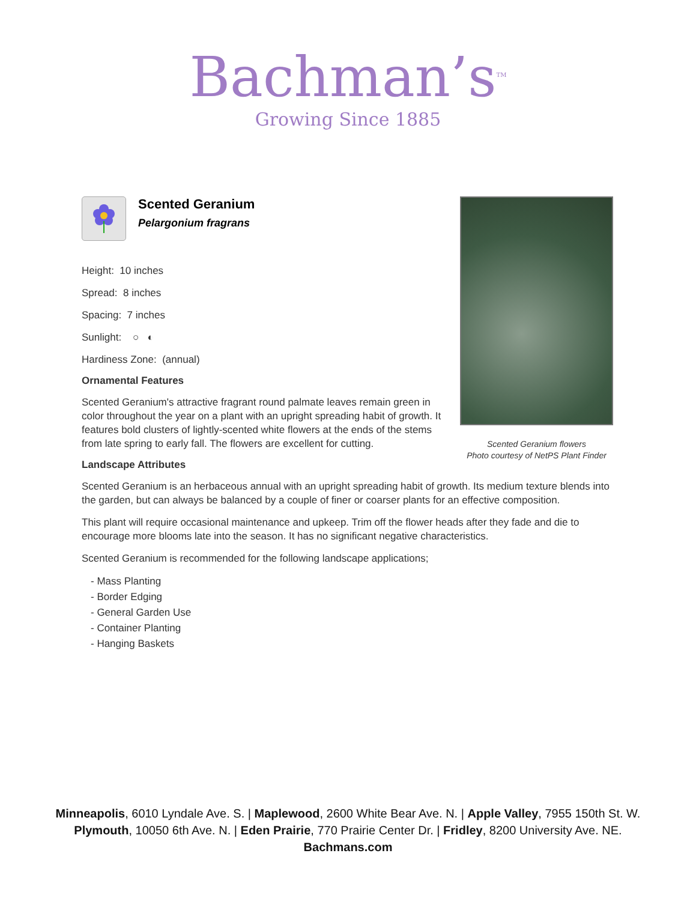Bachman’s<sup>TM</sup>
Growing Since 1885
Scented Geranium
Pelargonium fragrans
Height: 10 inches
Spread: 8 inches
Spacing: 7 inches
Sunlight: ○ ◐
Hardiness Zone: (annual)
Ornamental Features
Scented Geranium's attractive fragrant round palmate leaves remain green in color throughout the year on a plant with an upright spreading habit of growth. It features bold clusters of lightly-scented white flowers at the ends of the stems from late spring to early fall. The flowers are excellent for cutting.
Scented Geranium flowers
Photo courtesy of NetPS Plant Finder
Landscape Attributes
Scented Geranium is an herbaceous annual with an upright spreading habit of growth. Its medium texture blends into the garden, but can always be balanced by a couple of finer or coarser plants for an effective composition.
This plant will require occasional maintenance and upkeep. Trim off the flower heads after they fade and die to encourage more blooms late into the season. It has no significant negative characteristics.
Scented Geranium is recommended for the following landscape applications;
- Mass Planting
- Border Edging
- General Garden Use
- Container Planting
- Hanging Baskets
Minneapolis, 6010 Lyndale Ave. S. | Maplewood, 2600 White Bear Ave. N. | Apple Valley, 7955 150th St. W.
Plymouth, 10050 6th Ave. N. | Eden Prairie, 770 Prairie Center Dr. | Fridley, 8200 University Ave. NE.
Bachmans.com